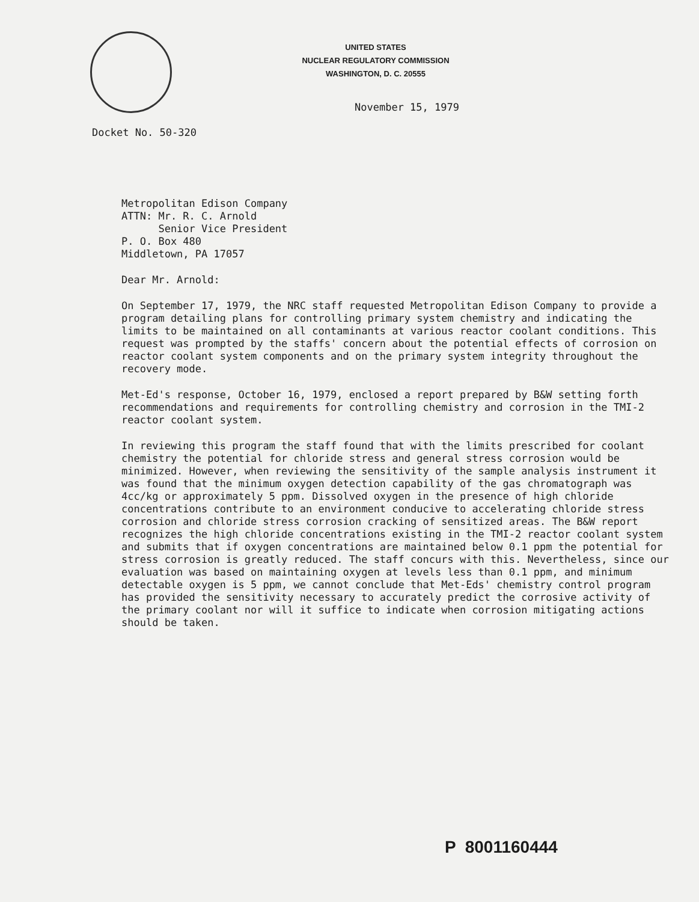UNITED STATES
NUCLEAR REGULATORY COMMISSION
WASHINGTON, D. C. 20555
November 15, 1979
Docket No. 50-320
Metropolitan Edison Company
ATTN: Mr. R. C. Arnold
Senior Vice President
P. O. Box 480
Middletown, PA 17057
Dear Mr. Arnold:
On September 17, 1979, the NRC staff requested Metropolitan Edison Company to provide a program detailing plans for controlling primary system chemistry and indicating the limits to be maintained on all contaminants at various reactor coolant conditions. This request was prompted by the staffs' concern about the potential effects of corrosion on reactor coolant system components and on the primary system integrity throughout the recovery mode.
Met-Ed's response, October 16, 1979, enclosed a report prepared by B&W setting forth recommendations and requirements for controlling chemistry and corrosion in the TMI-2 reactor coolant system.
In reviewing this program the staff found that with the limits prescribed for coolant chemistry the potential for chloride stress and general stress corrosion would be minimized. However, when reviewing the sensitivity of the sample analysis instrument it was found that the minimum oxygen detection capability of the gas chromatograph was 4cc/kg or approximately 5 ppm. Dissolved oxygen in the presence of high chloride concentrations contribute to an environment conducive to accelerating chloride stress corrosion and chloride stress corrosion cracking of sensitized areas. The B&W report recognizes the high chloride concentrations existing in the TMI-2 reactor coolant system and submits that if oxygen concentrations are maintained below 0.1 ppm the potential for stress corrosion is greatly reduced. The staff concurs with this. Nevertheless, since our evaluation was based on maintaining oxygen at levels less than 0.1 ppm, and minimum detectable oxygen is 5 ppm, we cannot conclude that Met-Eds' chemistry control program has provided the sensitivity necessary to accurately predict the corrosive activity of the primary coolant nor will it suffice to indicate when corrosion mitigating actions should be taken.
P 8001160444